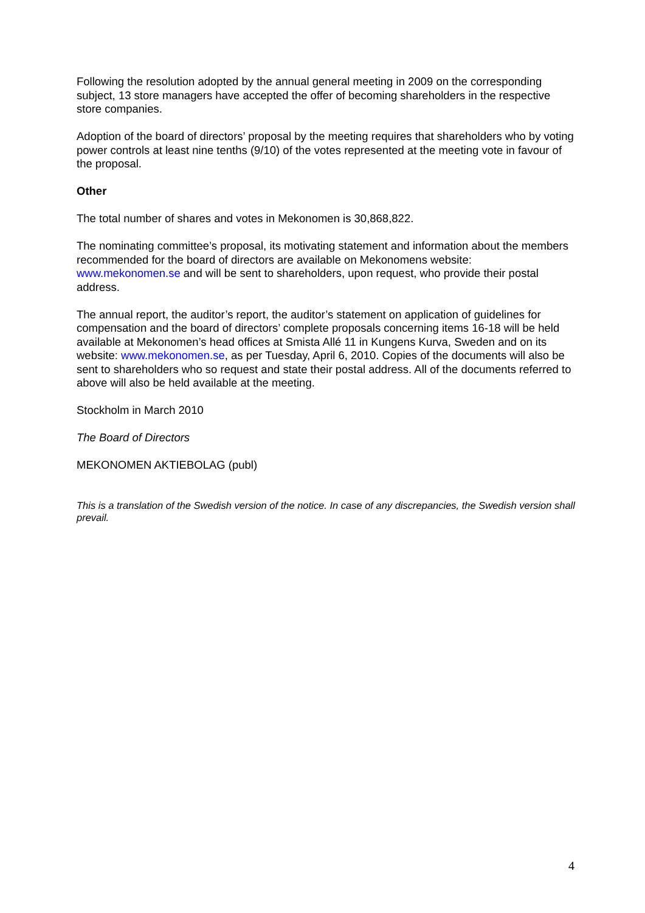Following the resolution adopted by the annual general meeting in 2009 on the corresponding subject, 13 store managers have accepted the offer of becoming shareholders in the respective store companies.
Adoption of the board of directors’ proposal by the meeting requires that shareholders who by voting power controls at least nine tenths (9/10) of the votes represented at the meeting vote in favour of the proposal.
Other
The total number of shares and votes in Mekonomen is 30,868,822.
The nominating committee’s proposal, its motivating statement and information about the members recommended for the board of directors are available on Mekonomens website: www.mekonomen.se and will be sent to shareholders, upon request, who provide their postal address.
The annual report, the auditor’s report, the auditor’s statement on application of guidelines for compensation and the board of directors’ complete proposals concerning items 16-18 will be held available at Mekonomen’s head offices at Smista Allé 11 in Kungens Kurva, Sweden and on its website: www.mekonomen.se, as per Tuesday, April 6, 2010. Copies of the documents will also be sent to shareholders who so request and state their postal address. All of the documents referred to above will also be held available at the meeting.
Stockholm in March 2010
The Board of Directors
MEKONOMEN AKTIEBOLAG (publ)
This is a translation of the Swedish version of the notice. In case of any discrepancies, the Swedish version shall prevail.
4